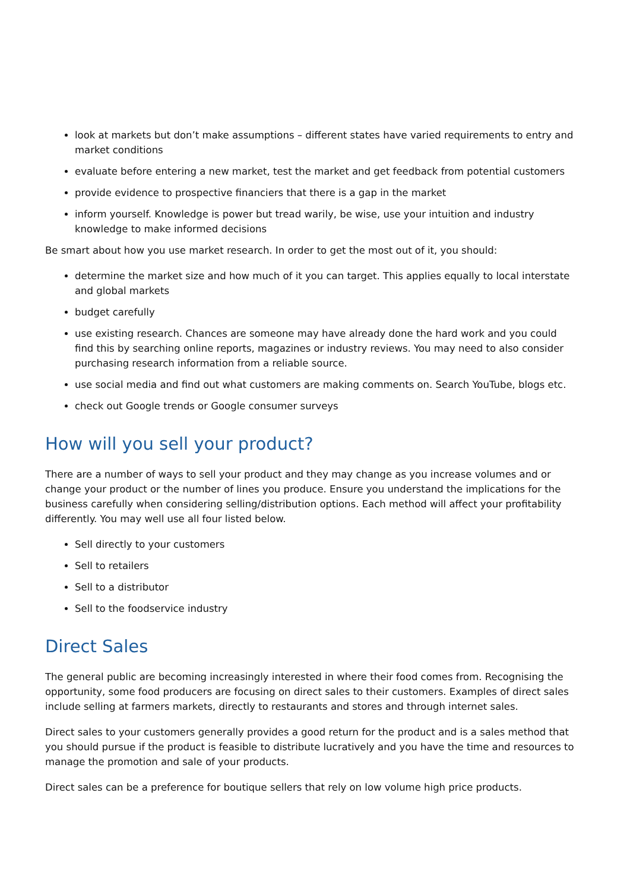look at markets but don’t make assumptions – different states have varied requirements to entry and market conditions
evaluate before entering a new market, test the market and get feedback from potential customers
provide evidence to prospective financiers that there is a gap in the market
inform yourself. Knowledge is power but tread warily, be wise, use your intuition and industry knowledge to make informed decisions
Be smart about how you use market research. In order to get the most out of it, you should:
determine the market size and how much of it you can target. This applies equally to local interstate and global markets
budget carefully
use existing research. Chances are someone may have already done the hard work and you could find this by searching online reports, magazines or industry reviews. You may need to also consider purchasing research information from a reliable source.
use social media and find out what customers are making comments on. Search YouTube, blogs etc.
check out Google trends or Google consumer surveys
How will you sell your product?
There are a number of ways to sell your product and they may change as you increase volumes and or change your product or the number of lines you produce. Ensure you understand the implications for the business carefully when considering selling/distribution options. Each method will affect your profitability differently. You may well use all four listed below.
Sell directly to your customers
Sell to retailers
Sell to a distributor
Sell to the foodservice industry
Direct Sales
The general public are becoming increasingly interested in where their food comes from. Recognising the opportunity, some food producers are focusing on direct sales to their customers. Examples of direct sales include selling at farmers markets, directly to restaurants and stores and through internet sales.
Direct sales to your customers generally provides a good return for the product and is a sales method that you should pursue if the product is feasible to distribute lucratively and you have the time and resources to manage the promotion and sale of your products.
Direct sales can be a preference for boutique sellers that rely on low volume high price products.